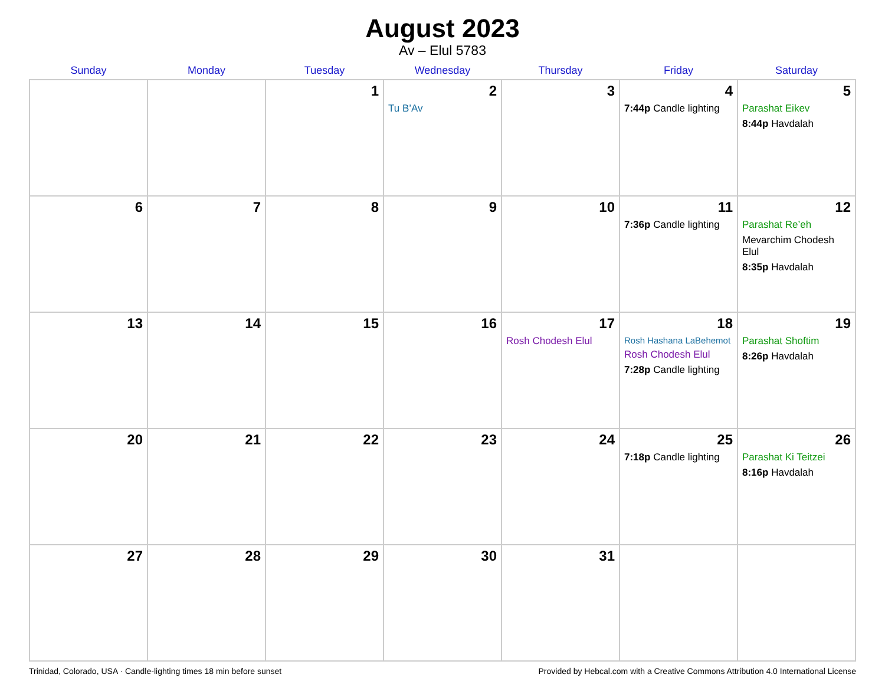August 2023
Av – Elul 5783
| Sunday | Monday | Tuesday | Wednesday | Thursday | Friday | Saturday |
| --- | --- | --- | --- | --- | --- | --- |
| | | 1 | 2 Tu B’Av | 3 | 4 7:44p Candle lighting | 5 Parashat Eikev 8:44p Havdalah |
| 6 | 7 | 8 | 9 | 10 | 11 7:36p Candle lighting | 12 Parashat Re’eh Mevarchim Chodesh Elul 8:35p Havdalah |
| 13 | 14 | 15 | 16 | 17 Rosh Chodesh Elul | 18 Rosh Hashana LaBehemot Rosh Chodesh Elul 7:28p Candle lighting | 19 Parashat Shoftim 8:26p Havdalah |
| 20 | 21 | 22 | 23 | 24 | 25 7:18p Candle lighting | 26 Parashat Ki Teitzei 8:16p Havdalah |
| 27 | 28 | 29 | 30 | 31 | | |
Trinidad, Colorado, USA · Candle-lighting times 18 min before sunset Provided by Hebcal.com with a Creative Commons Attribution 4.0 International License